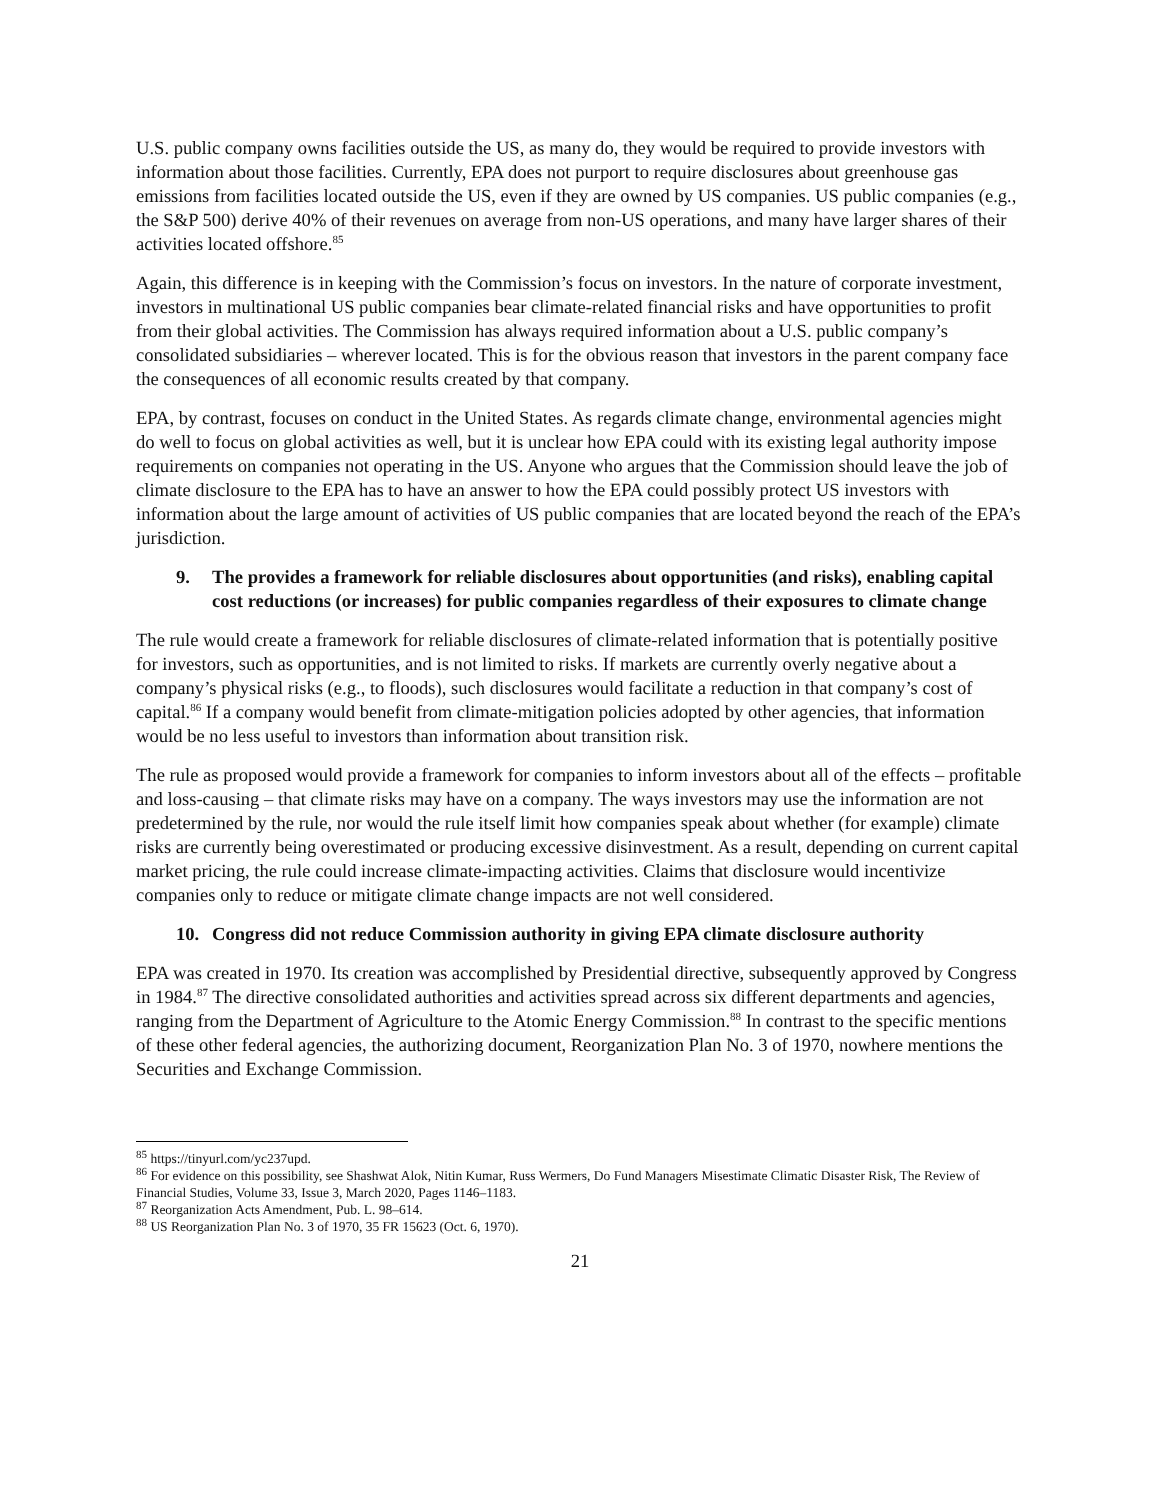U.S. public company owns facilities outside the US, as many do, they would be required to provide investors with information about those facilities. Currently, EPA does not purport to require disclosures about greenhouse gas emissions from facilities located outside the US, even if they are owned by US companies. US public companies (e.g., the S&P 500) derive 40% of their revenues on average from non-US operations, and many have larger shares of their activities located offshore.<sup>85</sup>
Again, this difference is in keeping with the Commission’s focus on investors. In the nature of corporate investment, investors in multinational US public companies bear climate-related financial risks and have opportunities to profit from their global activities. The Commission has always required information about a U.S. public company’s consolidated subsidiaries – wherever located. This is for the obvious reason that investors in the parent company face the consequences of all economic results created by that company.
EPA, by contrast, focuses on conduct in the United States. As regards climate change, environmental agencies might do well to focus on global activities as well, but it is unclear how EPA could with its existing legal authority impose requirements on companies not operating in the US. Anyone who argues that the Commission should leave the job of climate disclosure to the EPA has to have an answer to how the EPA could possibly protect US investors with information about the large amount of activities of US public companies that are located beyond the reach of the EPA’s jurisdiction.
9. The provides a framework for reliable disclosures about opportunities (and risks), enabling capital cost reductions (or increases) for public companies regardless of their exposures to climate change
The rule would create a framework for reliable disclosures of climate-related information that is potentially positive for investors, such as opportunities, and is not limited to risks. If markets are currently overly negative about a company’s physical risks (e.g., to floods), such disclosures would facilitate a reduction in that company’s cost of capital.<sup>86</sup> If a company would benefit from climate-mitigation policies adopted by other agencies, that information would be no less useful to investors than information about transition risk.
The rule as proposed would provide a framework for companies to inform investors about all of the effects – profitable and loss-causing – that climate risks may have on a company. The ways investors may use the information are not predetermined by the rule, nor would the rule itself limit how companies speak about whether (for example) climate risks are currently being overestimated or producing excessive disinvestment. As a result, depending on current capital market pricing, the rule could increase climate-impacting activities. Claims that disclosure would incentivize companies only to reduce or mitigate climate change impacts are not well considered.
10. Congress did not reduce Commission authority in giving EPA climate disclosure authority
EPA was created in 1970. Its creation was accomplished by Presidential directive, subsequently approved by Congress in 1984.<sup>87</sup> The directive consolidated authorities and activities spread across six different departments and agencies, ranging from the Department of Agriculture to the Atomic Energy Commission.<sup>88</sup> In contrast to the specific mentions of these other federal agencies, the authorizing document, Reorganization Plan No. 3 of 1970, nowhere mentions the Securities and Exchange Commission.
<sup>85</sup> https://tinyurl.com/yc237upd.
<sup>86</sup> For evidence on this possibility, see Shashwat Alok, Nitin Kumar, Russ Wermers, Do Fund Managers Misestimate Climatic Disaster Risk, The Review of Financial Studies, Volume 33, Issue 3, March 2020, Pages 1146–1183.
<sup>87</sup> Reorganization Acts Amendment, Pub. L. 98–614.
<sup>88</sup> US Reorganization Plan No. 3 of 1970, 35 FR 15623 (Oct. 6, 1970).
21